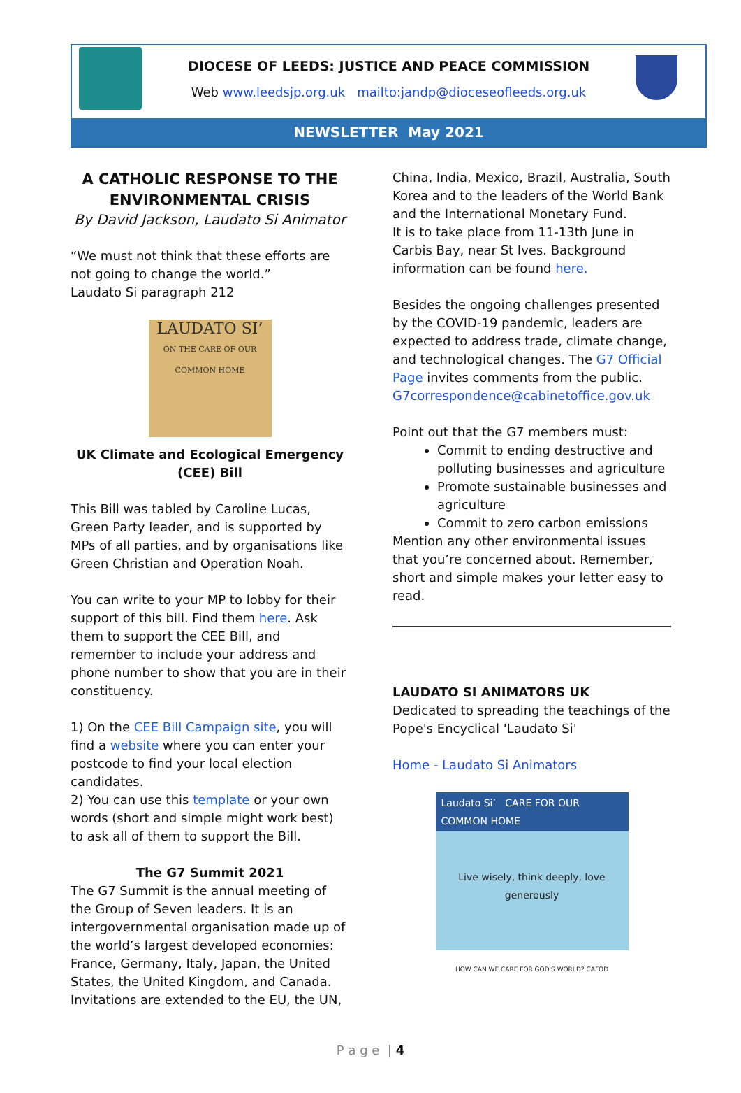DIOCESE OF LEEDS: JUSTICE AND PEACE COMMISSION
Web www.leedsjp.org.uk mailto:jandp@dioceseofleeds.org.uk
NEWSLETTER May 2021
A CATHOLIC RESPONSE TO THE ENVIRONMENTAL CRISIS
By David Jackson, Laudato Si Animator
“We must not think that these efforts are not going to change the world.”
Laudato Si paragraph 212
LAUDATO SI’
ON THE CARE OF OUR COMMON HOME
UK Climate and Ecological Emergency (CEE) Bill
This Bill was tabled by Caroline Lucas, Green Party leader, and is supported by MPs of all parties, and by organisations like Green Christian and Operation Noah.
You can write to your MP to lobby for their support of this bill. Find them here. Ask them to support the CEE Bill, and remember to include your address and phone number to show that you are in their constituency.
1) On the CEE Bill Campaign site, you will find a website where you can enter your postcode to find your local election candidates.
2) You can use this template or your own words (short and simple might work best) to ask all of them to support the Bill.
The G7 Summit 2021
The G7 Summit is the annual meeting of the Group of Seven leaders. It is an intergovernmental organisation made up of the world’s largest developed economies: France, Germany, Italy, Japan, the United States, the United Kingdom, and Canada. Invitations are extended to the EU, the UN,
China, India, Mexico, Brazil, Australia, South Korea and to the leaders of the World Bank and the International Monetary Fund.
It is to take place from 11-13th June in Carbis Bay, near St Ives. Background information can be found here.
Besides the ongoing challenges presented by the COVID-19 pandemic, leaders are expected to address trade, climate change, and technological changes. The G7 Official Page invites comments from the public. G7correspondence@cabinetoffice.gov.uk
Point out that the G7 members must:
Commit to ending destructive and polluting businesses and agriculture
Promote sustainable businesses and agriculture
Commit to zero carbon emissions
Mention any other environmental issues that you’re concerned about. Remember, short and simple makes your letter easy to read.
LAUDATO SI ANIMATORS UK
Dedicated to spreading the teachings of the Pope's Encyclical 'Laudato Si'
Home - Laudato Si Animators
Laudato Si’ CARE FOR OUR COMMON HOME
Live wisely, think deeply, love generously
HOW CAN WE CARE FOR GOD'S WORLD? CAFOD
P a g e | 4